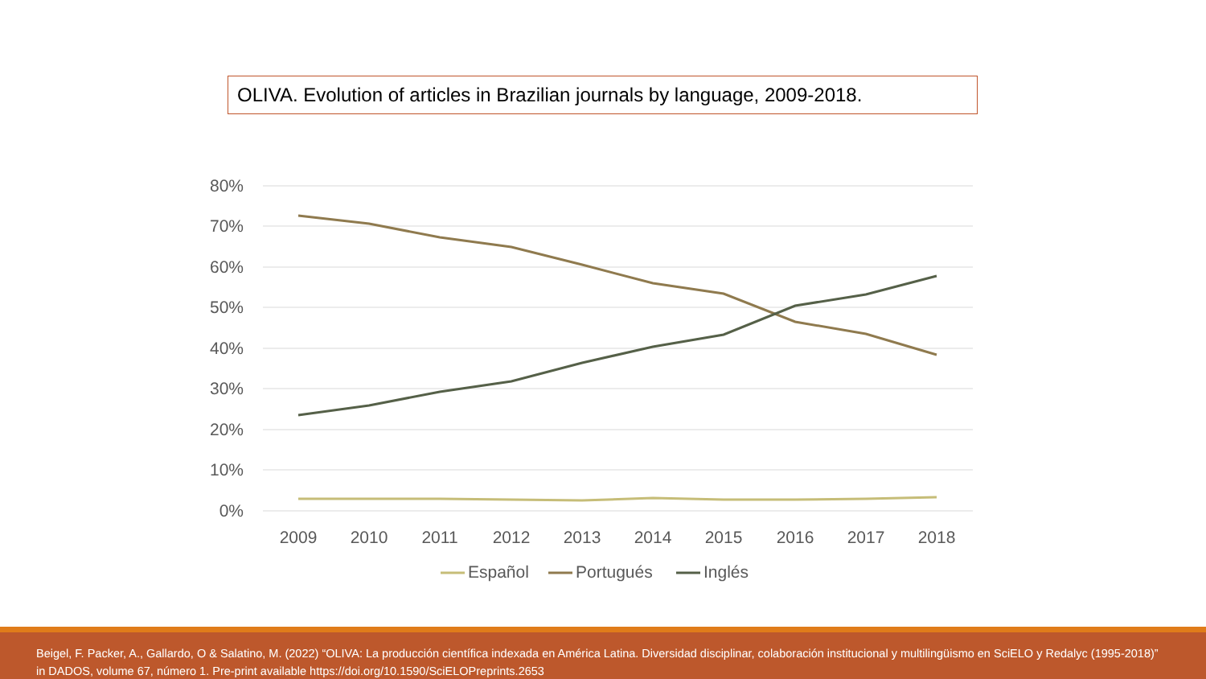OLIVA. Evolution of articles in Brazilian journals by language, 2009-2018.
80%
70%
60%
50%
40%
30%
20%
10%
0%
2009
2010
2011
2012
2013
2014
2015
2016
2017
2018
Español
Portugués
Inglés
Beigel, F. Packer, A., Gallardo, O & Salatino, M. (2022) “OLIVA: La producción científica indexada en América Latina. Diversidad disciplinar, colaboración institucional y multilingüismo en SciELO y Redalyc (1995-2018)” in DADOS, volume 67, número 1. Pre-print available https://doi.org/10.1590/SciELOPreprints.2653